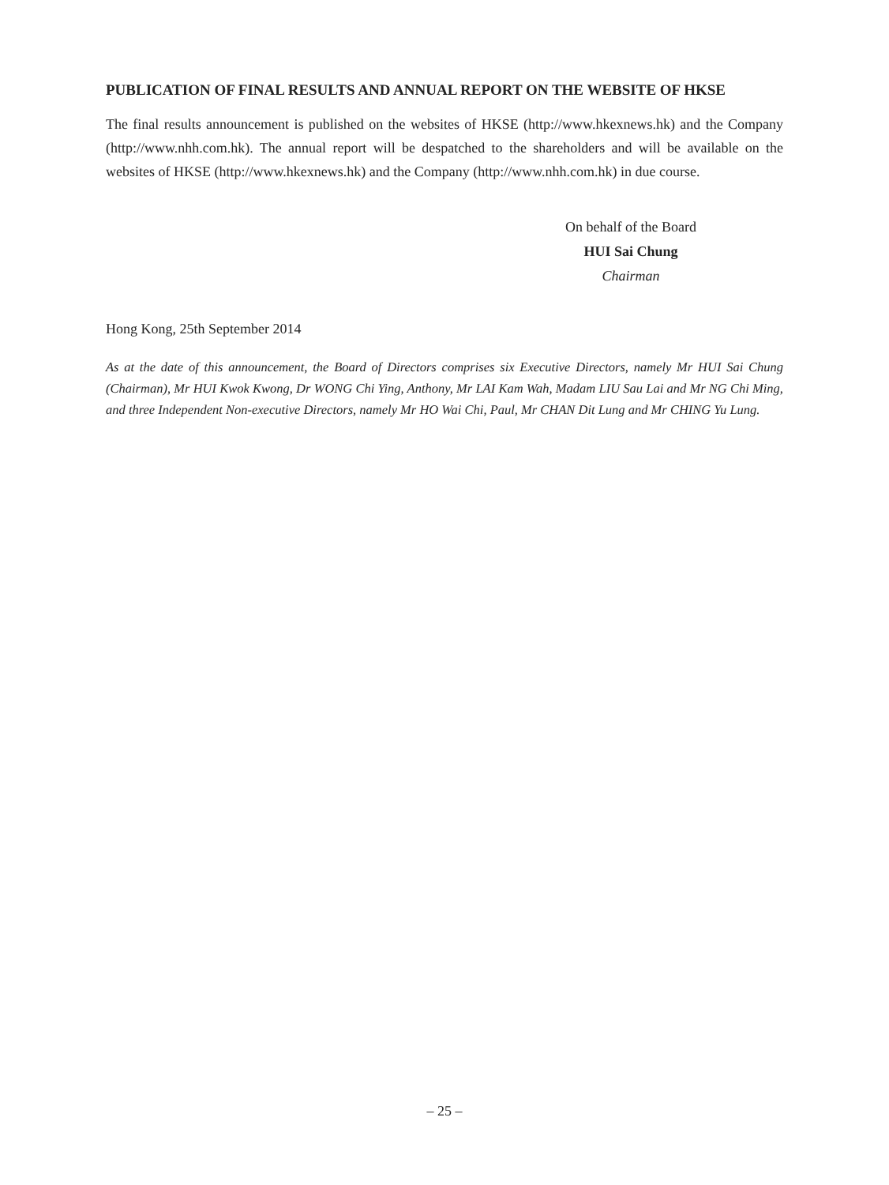PUBLICATION OF FINAL RESULTS AND ANNUAL REPORT ON THE WEBSITE OF HKSE
The final results announcement is published on the websites of HKSE (http://www.hkexnews.hk) and the Company (http://www.nhh.com.hk). The annual report will be despatched to the shareholders and will be available on the websites of HKSE (http://www.hkexnews.hk) and the Company (http://www.nhh.com.hk) in due course.
On behalf of the Board
HUI Sai Chung
Chairman
Hong Kong, 25th September 2014
As at the date of this announcement, the Board of Directors comprises six Executive Directors, namely Mr HUI Sai Chung (Chairman), Mr HUI Kwok Kwong, Dr WONG Chi Ying, Anthony, Mr LAI Kam Wah, Madam LIU Sau Lai and Mr NG Chi Ming, and three Independent Non-executive Directors, namely Mr HO Wai Chi, Paul, Mr CHAN Dit Lung and Mr CHING Yu Lung.
– 25 –